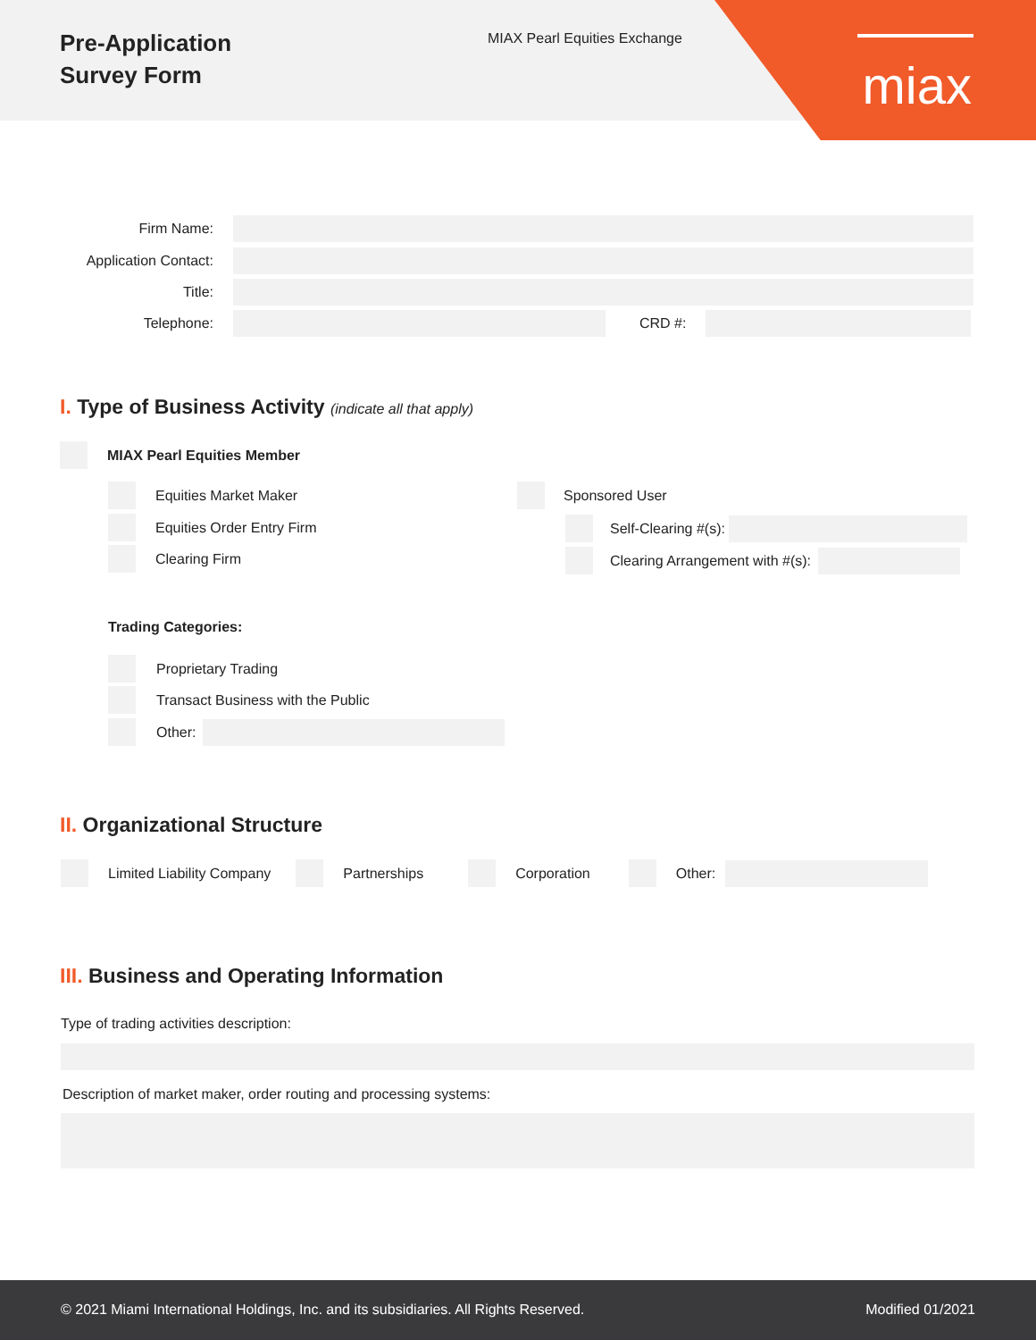Pre-Application
Survey Form
MIAX Pearl Equities Exchange
miax
Firm Name:
Application Contact:
Title:
Telephone: CRD #:
I. Type of Business Activity (indicate all that apply)
MIAX Pearl Equities Member
Equities Market Maker
Equities Order Entry Firm
Clearing Firm
Sponsored User
Self-Clearing #(s):
Clearing Arrangement with #(s):
Trading Categories:
Proprietary Trading
Transact Business with the Public
Other:
II. Organizational Structure
Limited Liability Company Partnerships Corporation Other:
III. Business and Operating Information
Type of trading activities description:
Description of market maker, order routing and processing systems:
© 2021 Miami International Holdings, Inc. and its subsidiaries. All Rights Reserved. Modified 01/2021